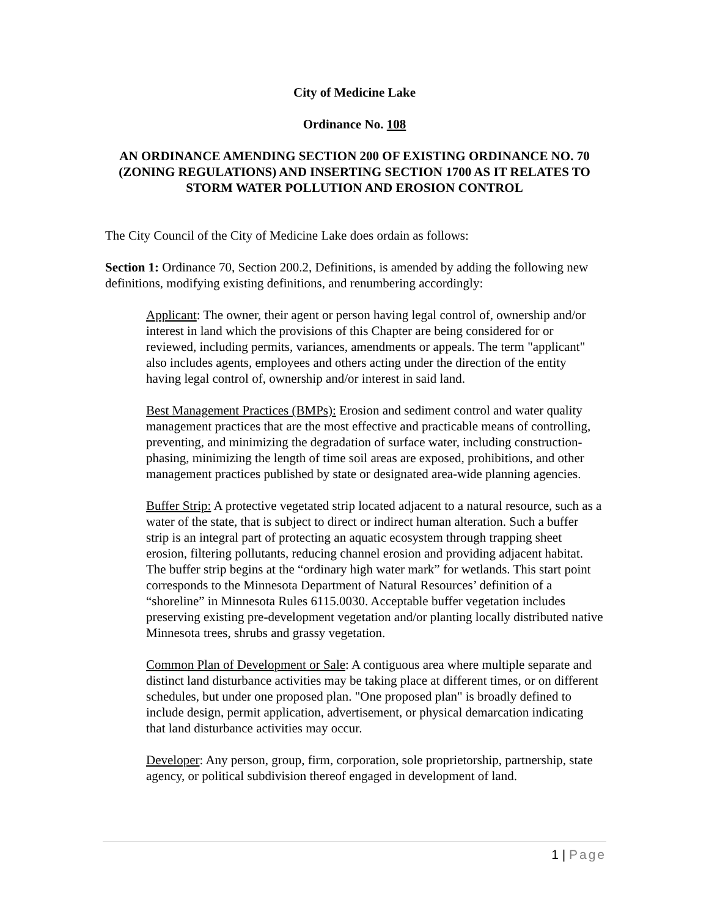City of Medicine Lake
Ordinance No. 108
AN ORDINANCE AMENDING SECTION 200 OF EXISTING ORDINANCE NO. 70 (ZONING REGULATIONS) AND INSERTING SECTION 1700 AS IT RELATES TO STORM WATER POLLUTION AND EROSION CONTROL
The City Council of the City of Medicine Lake does ordain as follows:
Section 1: Ordinance 70, Section 200.2, Definitions, is amended by adding the following new definitions, modifying existing definitions, and renumbering accordingly:
Applicant: The owner, their agent or person having legal control of, ownership and/or interest in land which the provisions of this Chapter are being considered for or reviewed, including permits, variances, amendments or appeals. The term "applicant" also includes agents, employees and others acting under the direction of the entity having legal control of, ownership and/or interest in said land.
Best Management Practices (BMPs): Erosion and sediment control and water quality management practices that are the most effective and practicable means of controlling, preventing, and minimizing the degradation of surface water, including construction-phasing, minimizing the length of time soil areas are exposed, prohibitions, and other management practices published by state or designated area-wide planning agencies.
Buffer Strip: A protective vegetated strip located adjacent to a natural resource, such as a water of the state, that is subject to direct or indirect human alteration. Such a buffer strip is an integral part of protecting an aquatic ecosystem through trapping sheet erosion, filtering pollutants, reducing channel erosion and providing adjacent habitat. The buffer strip begins at the “ordinary high water mark” for wetlands. This start point corresponds to the Minnesota Department of Natural Resources’ definition of a “shoreline” in Minnesota Rules 6115.0030. Acceptable buffer vegetation includes preserving existing pre-development vegetation and/or planting locally distributed native Minnesota trees, shrubs and grassy vegetation.
Common Plan of Development or Sale: A contiguous area where multiple separate and distinct land disturbance activities may be taking place at different times, or on different schedules, but under one proposed plan. "One proposed plan" is broadly defined to include design, permit application, advertisement, or physical demarcation indicating that land disturbance activities may occur.
Developer: Any person, group, firm, corporation, sole proprietorship, partnership, state agency, or political subdivision thereof engaged in development of land.
1 | Page